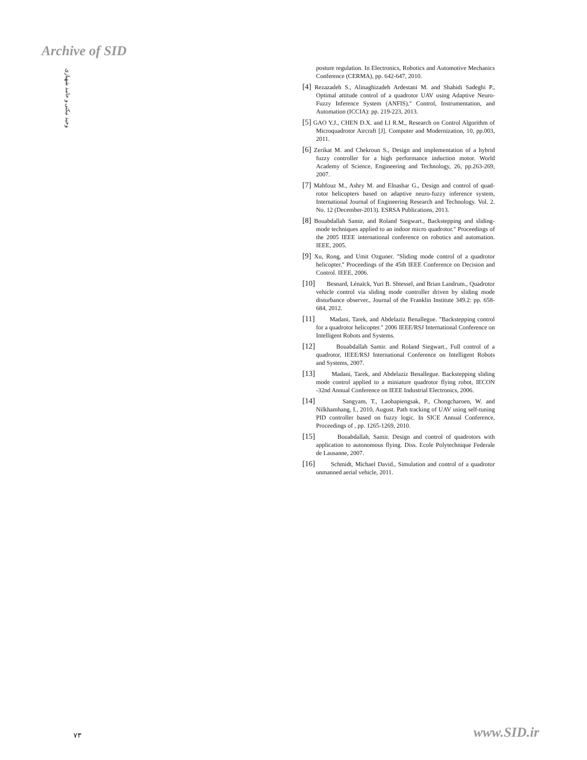Archive of SID
وحید نیکتی و حامد شهبازی
posture regulation. In Electronics, Robotics and Automotive Mechanics Conference (CERMA), pp. 642-647, 2010.
[4] Rezazadeh S., Alinaghizadeh Ardestani M. and Shahidi Sadeghi P., Optimal attitude control of a quadrotor UAV using Adaptive Neuro-Fuzzy Inference System (ANFIS)." Control, Instrumentation, and Automation (ICCIA): pp. 219-223, 2013.
[5] GAO Y.J., CHEN D.X. and LI R.M., Research on Control Algorithm of Microquadrotor Aircraft [J]. Computer and Modernization, 10, pp.003, 2011.
[6] Zerikat M. and Chekroun S., Design and implementation of a hybrid fuzzy controller for a high performance induction motor. World Academy of Science, Engineering and Technology, 26, pp.263-269, 2007.
[7] Mahfouz M., Ashry M. and Elnashar G., Design and control of quad-rotor helicopters based on adaptive neuro-fuzzy inference system, International Journal of Engineering Research and Technology. Vol. 2. No. 12 (December-2013). ESRSA Publications, 2013.
[8] Bouabdallah Samir, and Roland Siegwart., Backstepping and sliding-mode techniques applied to an indoor micro quadrotor." Proceedings of the 2005 IEEE international conference on robotics and automation. IEEE, 2005.
[9] Xu, Rong, and Umit Ozguner. "Sliding mode control of a quadrotor helicopter." Proceedings of the 45th IEEE Conference on Decision and Control. IEEE, 2006.
[10] Besnard, Lénaïck, Yuri B. Shtessel, and Brian Landrum., Quadrotor vehicle control via sliding mode controller driven by sliding mode disturbance observer., Journal of the Franklin Institute 349.2: pp. 658-684, 2012.
[11] Madani, Tarek, and Abdelaziz Benallegue. "Backstepping control for a quadrotor helicopter." 2006 IEEE/RSJ International Conference on Intelligent Robots and Systems.
[12] Bouabdallah Samir. and Roland Siegwart., Full control of a quadrotor, IEEE/RSJ International Conference on Intelligent Robots and Systems, 2007.
[13] Madani, Tarek, and Abdelaziz Benallegue. Backstepping sliding mode control applied to a miniature quadrotor flying robot, IECON -32nd Annual Conference on IEEE Industrial Electronics, 2006.
[14] Sangyam, T., Laohapiengsak, P., Chongcharoen, W. and Nilkhamhang, I., 2010, August. Path tracking of UAV using self-tuning PID controller based on fuzzy logic. In SICE Annual Conference, Proceedings of , pp. 1265-1269, 2010.
[15] Bouabdallah, Samir. Design and control of quadrotors with application to autonomous flying. Diss. Ecole Polytechnique Federale de Lausanne, 2007.
[16] Schmidt, Michael David., Simulation and control of a quadrotor unmanned aerial vehicle, 2011.
۷۳ www.SID.ir